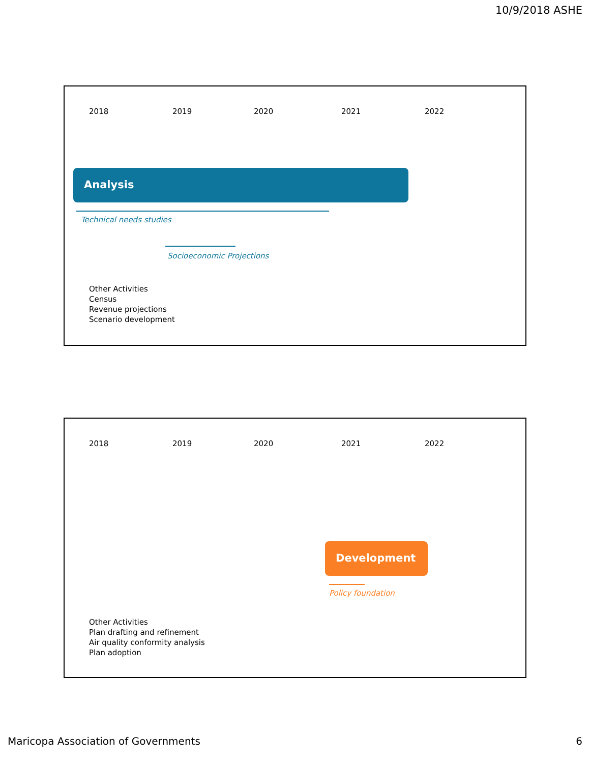10/9/2018 ASHE
2018 2019 2020 2021 2022
Analysis
Technical needs studies
Socioeconomic Projections
Other Activities
Census
Revenue projections
Scenario development
2018 2019 2020 2021 2022
Development
Policy foundation
Other Activities
Plan drafting and refinement
Air quality conformity analysis
Plan adoption
Maricopa Association of Governments
6